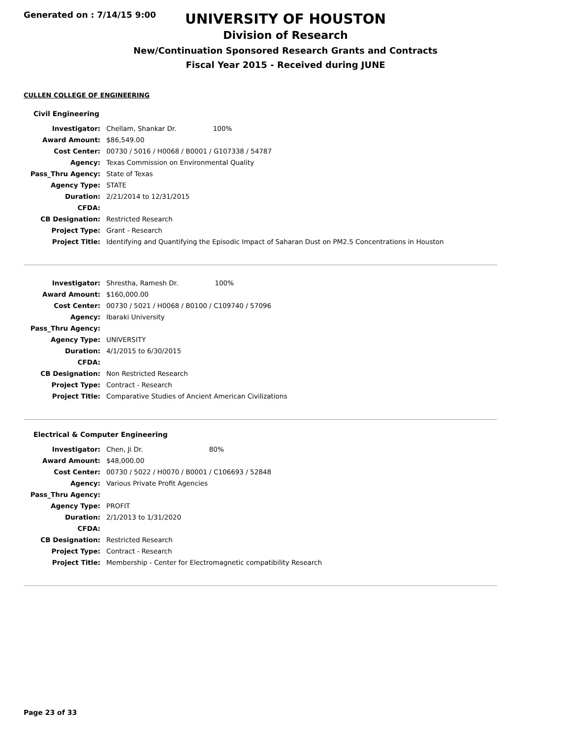Generated on : 7/14/15 9:00
UNIVERSITY OF HOUSTON
Division of Research
New/Continuation Sponsored Research Grants and Contracts
Fiscal Year 2015 - Received during JUNE
CULLEN COLLEGE OF ENGINEERING
Civil Engineering
| Investigator: | Chellam, Shankar Dr. 100% |
| Award Amount: | $86,549.00 |
| Cost Center: | 00730 / 5016 / H0068 / B0001 / G107338 / 54787 |
| Agency: | Texas Commission on Environmental Quality |
| Pass_Thru Agency: | State of Texas |
| Agency Type: | STATE |
| Duration: | 2/21/2014 to 12/31/2015 |
| CFDA: | |
| CB Designation: | Restricted Research |
| Project Type: | Grant - Research |
| Project Title: | Identifying and Quantifying the Episodic Impact of Saharan Dust on PM2.5 Concentrations in Houston |
| Investigator: | Shrestha, Ramesh Dr. 100% |
| Award Amount: | $160,000.00 |
| Cost Center: | 00730 / 5021 / H0068 / B0100 / C109740 / 57096 |
| Agency: | Ibaraki University |
| Pass_Thru Agency: | |
| Agency Type: | UNIVERSITY |
| Duration: | 4/1/2015 to 6/30/2015 |
| CFDA: | |
| CB Designation: | Non Restricted Research |
| Project Type: | Contract - Research |
| Project Title: | Comparative Studies of Ancient American Civilizations |
Electrical & Computer Engineering
| Investigator: | Chen, Ji Dr. 80% |
| Award Amount: | $48,000.00 |
| Cost Center: | 00730 / 5022 / H0070 / B0001 / C106693 / 52848 |
| Agency: | Various Private Profit Agencies |
| Pass_Thru Agency: | |
| Agency Type: | PROFIT |
| Duration: | 2/1/2013 to 1/31/2020 |
| CFDA: | |
| CB Designation: | Restricted Research |
| Project Type: | Contract - Research |
| Project Title: | Membership - Center for Electromagnetic compatibility Research |
Page 23 of 33